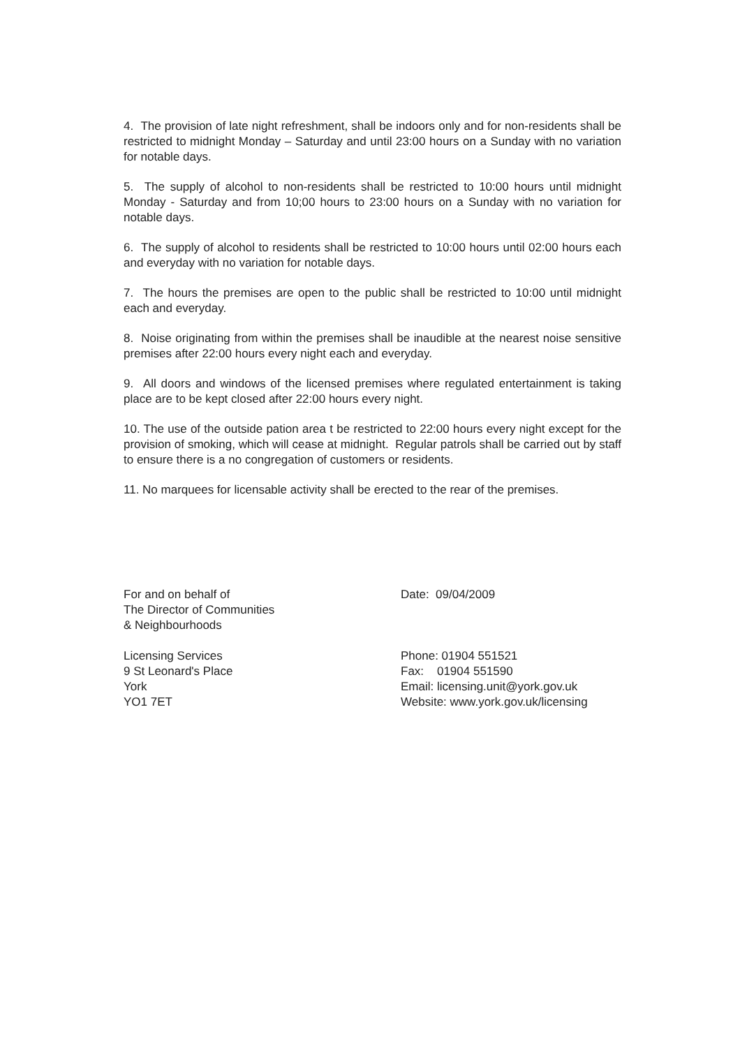4. The provision of late night refreshment, shall be indoors only and for non-residents shall be restricted to midnight Monday – Saturday and until 23:00 hours on a Sunday with no variation for notable days.
5. The supply of alcohol to non-residents shall be restricted to 10:00 hours until midnight Monday - Saturday and from 10;00 hours to 23:00 hours on a Sunday with no variation for notable days.
6. The supply of alcohol to residents shall be restricted to 10:00 hours until 02:00 hours each and everyday with no variation for notable days.
7. The hours the premises are open to the public shall be restricted to 10:00 until midnight each and everyday.
8. Noise originating from within the premises shall be inaudible at the nearest noise sensitive premises after 22:00 hours every night each and everyday.
9. All doors and windows of the licensed premises where regulated entertainment is taking place are to be kept closed after 22:00 hours every night.
10. The use of the outside pation area t be restricted to 22:00 hours every night except for the provision of smoking, which will cease at midnight. Regular patrols shall be carried out by staff to ensure there is a no congregation of customers or residents.
11. No marquees for licensable activity shall be erected to the rear of the premises.
For and on behalf of
The Director of Communities
& Neighbourhoods
Licensing Services
9 St Leonard's Place
York
YO1 7ET
Date: 09/04/2009
Phone: 01904 551521
Fax: 01904 551590
Email: licensing.unit@york.gov.uk
Website: www.york.gov.uk/licensing